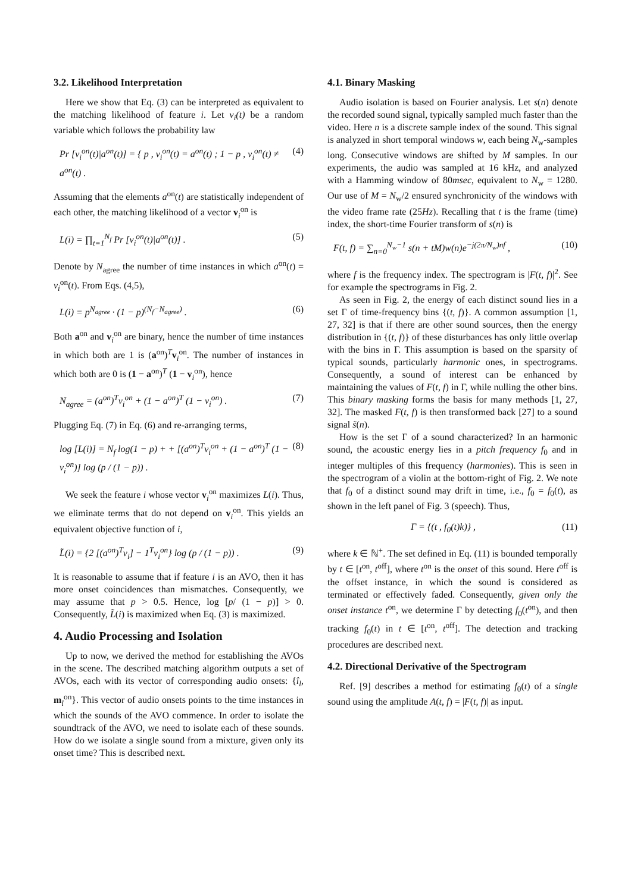3.2. Likelihood Interpretation
Here we show that Eq. (3) can be interpreted as equivalent to the matching likelihood of feature i. Let v<sub>i</sub>(t) be a random variable which follows the probability law
Pr [v<sub>i</sub><sup>on</sup>(t)|a<sup>on</sup>(t)] = { p , v<sub>i</sub><sup>on</sup>(t) = a<sup>on</sup>(t) ; 1 − p , v<sub>i</sub><sup>on</sup>(t) ≠ a<sup>on</sup>(t) . (4)
Assuming that the elements a<sup>on</sup>(t) are statistically independent of each other, the matching likelihood of a vector v<sub>i</sub><sup>on</sup> is
L(i) = ∏<sub>t=1</sub><sup>N<sub>f</sub></sup> Pr [v<sub>i</sub><sup>on</sup>(t)|a<sup>on</sup>(t)] . (5)
Denote by N<sub>agree</sub> the number of time instances in which a<sup>on</sup>(t) = v<sub>i</sub><sup>on</sup>(t). From Eqs. (4,5),
L(i) = p<sup>N<sub>agree</sub></sup> · (1 − p)<sup>(N<sub>f</sub>−N<sub>agree</sub>)</sup> . (6)
Both a<sup>on</sup> and v<sub>i</sub><sup>on</sup> are binary, hence the number of time instances in which both are 1 is (a<sup>on</sup>)<sup>T</sup>v<sub>i</sub><sup>on</sup>. The number of instances in which both are 0 is (1 − a<sup>on</sup>)<sup>T</sup> (1 − v<sub>i</sub><sup>on</sup>), hence
N<sub>agree</sub> = (a<sup>on</sup>)<sup>T</sup>v<sub>i</sub><sup>on</sup> + (1 − a<sup>on</sup>)<sup>T</sup> (1 − v<sub>i</sub><sup>on</sup>) . (7)
Plugging Eq. (7) in Eq. (6) and re-arranging terms,
log [L(i)] = N<sub>f</sub> log(1 − p) + + [(a<sup>on</sup>)<sup>T</sup>v<sub>i</sub><sup>on</sup> + (1 − a<sup>on</sup>)<sup>T</sup> (1 − v<sub>i</sub><sup>on</sup>)] log (p / (1 − p)) . (8)
We seek the feature i whose vector v<sub>i</sub><sup>on</sup> maximizes L(i). Thus, we eliminate terms that do not depend on v<sub>i</sub><sup>on</sup>. This yields an equivalent objective function of i,
L̃(i) = {2 [(a<sup>on</sup>)<sup>T</sup>v<sub>i</sub>] − 1<sup>T</sup>v<sub>i</sub><sup>on</sup>} log (p / (1 − p)) . (9)
It is reasonable to assume that if feature i is an AVO, then it has more onset coincidences than mismatches. Consequently, we may assume that p > 0.5. Hence, log [p/ (1 − p)] > 0. Consequently, L̃(i) is maximized when Eq. (3) is maximized.
4. Audio Processing and Isolation
Up to now, we derived the method for establishing the AVOs in the scene. The described matching algorithm outputs a set of AVOs, each with its vector of corresponding audio onsets: {î<sub>l</sub>, m<sub>l</sub><sup>on</sup>}. This vector of audio onsets points to the time instances in which the sounds of the AVO commence. In order to isolate the soundtrack of the AVO, we need to isolate each of these sounds. How do we isolate a single sound from a mixture, given only its onset time? This is described next.
4.1. Binary Masking
Audio isolation is based on Fourier analysis. Let s(n) denote the recorded sound signal, typically sampled much faster than the video. Here n is a discrete sample index of the sound. This signal is analyzed in short temporal windows w, each being N<sub>w</sub>-samples long. Consecutive windows are shifted by M samples. In our experiments, the audio was sampled at 16 kHz, and analyzed with a Hamming window of 80msec, equivalent to N<sub>w</sub> = 1280. Our use of M = N<sub>w</sub>/2 ensured synchronicity of the windows with the video frame rate (25Hz). Recalling that t is the frame (time) index, the short-time Fourier transform of s(n) is
F(t, f) = ∑<sub>n=0</sub><sup>N<sub>w</sub>−1</sup> s(n + tM)w(n)e<sup>−j(2π/N<sub>w</sub>)nf</sup> , (10)
where f is the frequency index. The spectrogram is |F(t, f)|<sup>2</sup>. See for example the spectrograms in Fig. 2.
As seen in Fig. 2, the energy of each distinct sound lies in a set Γ of time-frequency bins {(t, f)}. A common assumption [1, 27, 32] is that if there are other sound sources, then the energy distribution in {(t, f)} of these disturbances has only little overlap with the bins in Γ. This assumption is based on the sparsity of typical sounds, particularly harmonic ones, in spectrograms. Consequently, a sound of interest can be enhanced by maintaining the values of F(t, f) in Γ, while nulling the other bins. This binary masking forms the basis for many methods [1, 27, 32]. The masked F(t, f) is then transformed back [27] to a sound signal s̃(n).
How is the set Γ of a sound characterized? In an harmonic sound, the acoustic energy lies in a pitch frequency f<sub>0</sub> and in integer multiples of this frequency (harmonies). This is seen in the spectrogram of a violin at the bottom-right of Fig. 2. We note that f<sub>0</sub> of a distinct sound may drift in time, i.e., f<sub>0</sub> = f<sub>0</sub>(t), as shown in the left panel of Fig. 3 (speech). Thus,
Γ = {(t , f<sub>0</sub>(t)k)} , (11)
where k ∈ ℕ<sup>+</sup>. The set defined in Eq. (11) is bounded temporally by t ∈ [t<sup>on</sup>, t<sup>off</sup>], where t<sup>on</sup> is the onset of this sound. Here t<sup>off</sup> is the offset instance, in which the sound is considered as terminated or effectively faded. Consequently, given only the onset instance t<sup>on</sup>, we determine Γ by detecting f<sub>0</sub>(t<sup>on</sup>), and then tracking f<sub>0</sub>(t) in t ∈ [t<sup>on</sup>, t<sup>off</sup>]. The detection and tracking procedures are described next.
4.2. Directional Derivative of the Spectrogram
Ref. [9] describes a method for estimating f<sub>0</sub>(t) of a single sound using the amplitude A(t, f) = |F(t, f)| as input.